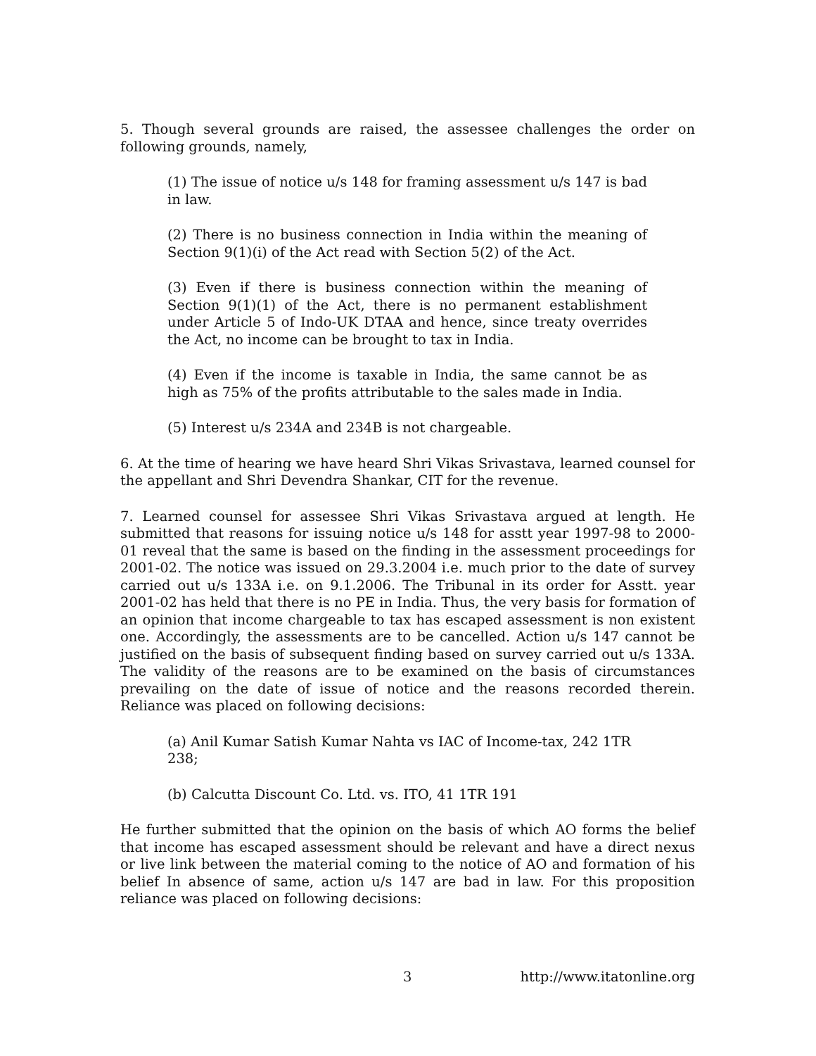5. Though several grounds are raised, the assessee challenges the order on following grounds, namely,
(1) The issue of notice u/s 148 for framing assessment u/s 147 is bad in law.
(2) There is no business connection in India within the meaning of Section 9(1)(i) of the Act read with Section 5(2) of the Act.
(3) Even if there is business connection within the meaning of Section 9(1)(1) of the Act, there is no permanent establishment under Article 5 of Indo-UK DTAA and hence, since treaty overrides the Act, no income can be brought to tax in India.
(4) Even if the income is taxable in India, the same cannot be as high as 75% of the profits attributable to the sales made in India.
(5) Interest u/s 234A and 234B is not chargeable.
6. At the time of hearing we have heard Shri Vikas Srivastava, learned counsel for the appellant and Shri Devendra Shankar, CIT for the revenue.
7. Learned counsel for assessee Shri Vikas Srivastava argued at length. He submitted that reasons for issuing notice u/s 148 for asstt year 1997-98 to 2000-01 reveal that the same is based on the finding in the assessment proceedings for 2001-02. The notice was issued on 29.3.2004 i.e. much prior to the date of survey carried out u/s 133A i.e. on 9.1.2006. The Tribunal in its order for Asstt. year 2001-02 has held that there is no PE in India. Thus, the very basis for formation of an opinion that income chargeable to tax has escaped assessment is non existent one. Accordingly, the assessments are to be cancelled. Action u/s 147 cannot be justified on the basis of subsequent finding based on survey carried out u/s 133A. The validity of the reasons are to be examined on the basis of circumstances prevailing on the date of issue of notice and the reasons recorded therein. Reliance was placed on following decisions:
(a) Anil Kumar Satish Kumar Nahta vs IAC of Income-tax, 242 1TR 238;
(b) Calcutta Discount Co. Ltd. vs. ITO, 41 1TR 191
He further submitted that the opinion on the basis of which AO forms the belief that income has escaped assessment should be relevant and have a direct nexus or live link between the material coming to the notice of AO and formation of his belief In absence of same, action u/s 147 are bad in law. For this proposition reliance was placed on following decisions:
3 http://www.itatonline.org